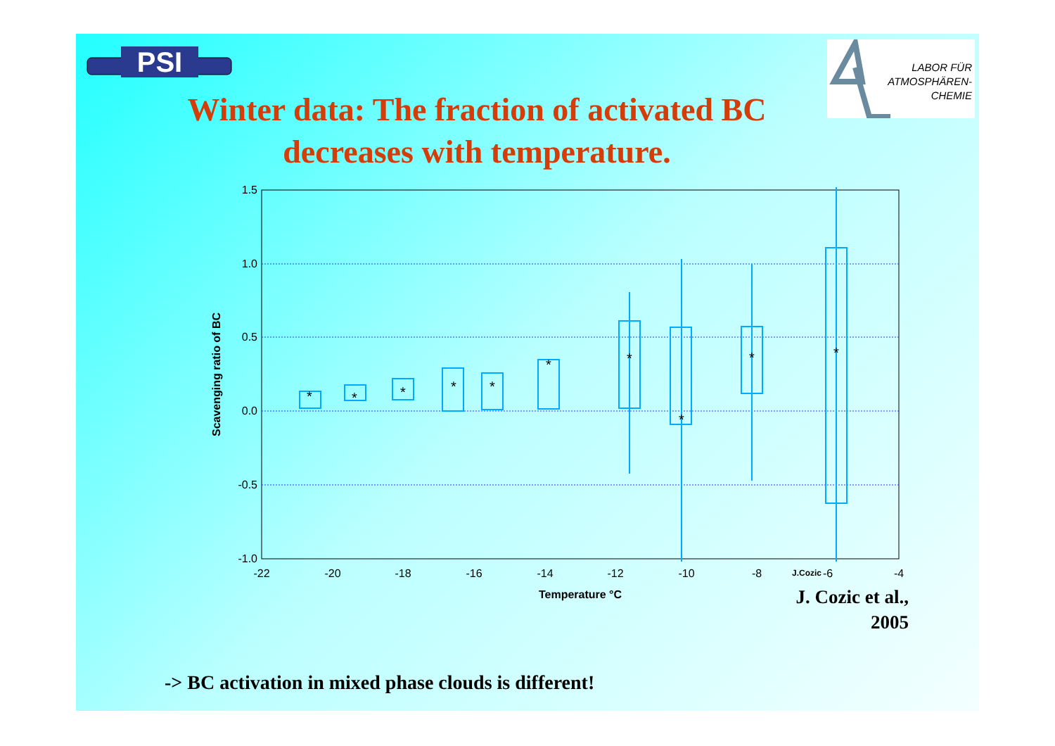PSI
LABOR FÜR
ATMOSPHÄREN-
CHEMIE
Winter data: The fraction of activated BC
decreases with temperature.
1.5
1.0
0.5
0.0
-0.5
-1.0
-22
-20
-18
-16
-14
-12
-10
-8
-6
-4
J.Cozic
Temperature °C
Scavenging ratio of BC
*
*
*
*
*
*
*
*
*
*
J. Cozic et al., 2005
-> BC activation in mixed phase clouds is different!